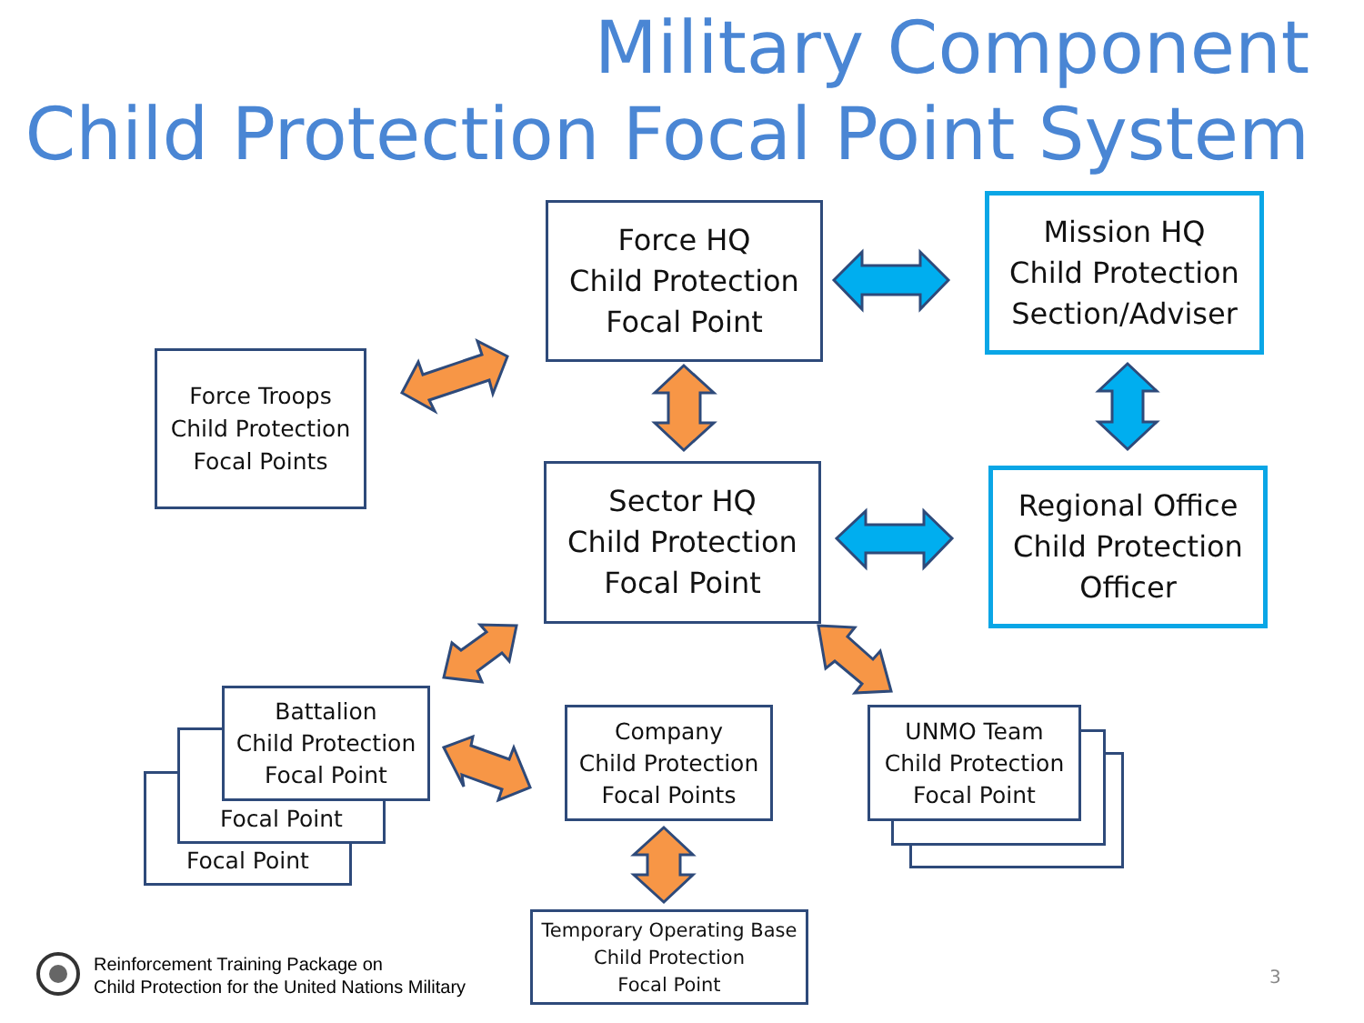Military Component
Child Protection Focal Point System
Force HQ
Child Protection
Focal Point
Mission HQ
Child Protection
Section/Adviser
Force Troops
Child Protection
Focal Points
Sector HQ
Child Protection
Focal Point
Regional Office
Child Protection
Officer
Focal Point
Focal Point
Battalion
Child Protection
Focal Point
Company
Child Protection
Focal Points
UNMO Team
Child Protection
Focal Point
Temporary Operating Base
Child Protection
Focal Point
Reinforcement Training Package on
Child Protection for the United Nations Military
3